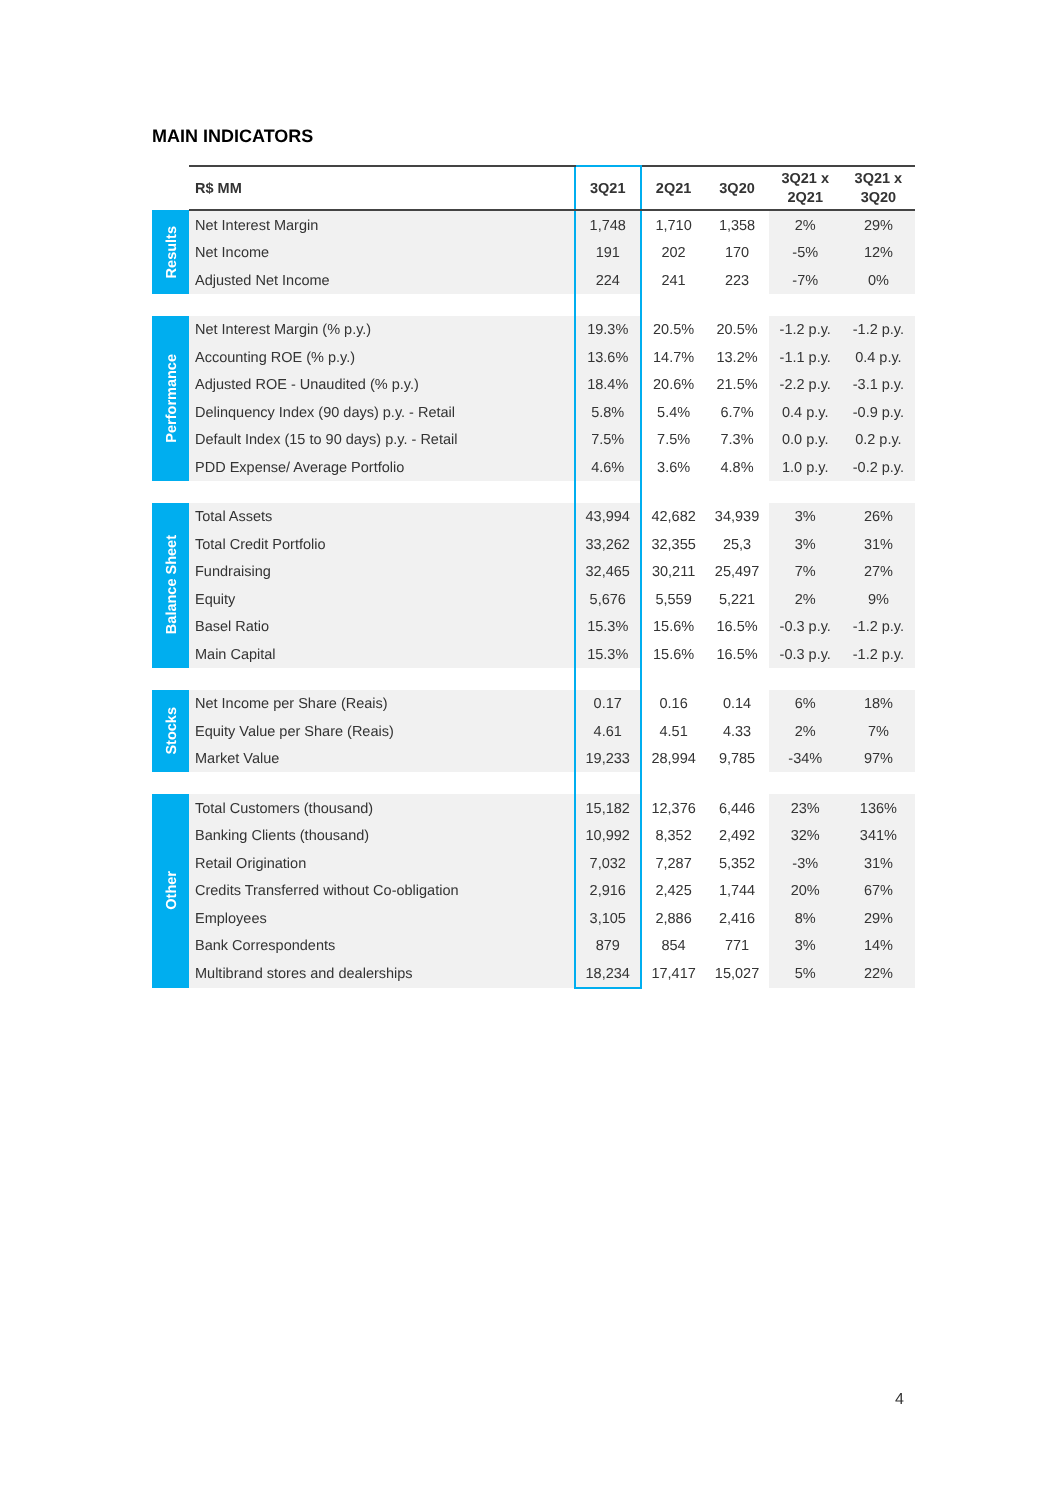MAIN INDICATORS
| | R$ MM | 3Q21 | 2Q21 | 3Q20 | 3Q21 x 2Q21 | 3Q21 x 3Q20 |
| --- | --- | --- | --- | --- | --- | --- |
| Results | Net Interest Margin | 1,748 | 1,710 | 1,358 | 2% | 29% |
| | Net Income | 191 | 202 | 170 | -5% | 12% |
| | Adjusted Net Income | 224 | 241 | 223 | -7% | 0% |
| Performance | Net Interest Margin (% p.y.) | 19.3% | 20.5% | 20.5% | -1.2 p.y. | -1.2 p.y. |
| | Accounting ROE (% p.y.) | 13.6% | 14.7% | 13.2% | -1.1 p.y. | 0.4 p.y. |
| | Adjusted ROE - Unaudited (% p.y.) | 18.4% | 20.6% | 21.5% | -2.2 p.y. | -3.1 p.y. |
| | Delinquency Index (90 days) p.y. - Retail | 5.8% | 5.4% | 6.7% | 0.4 p.y. | -0.9 p.y. |
| | Default Index (15 to 90 days) p.y. - Retail | 7.5% | 7.5% | 7.3% | 0.0 p.y. | 0.2 p.y. |
| | PDD Expense/ Average Portfolio | 4.6% | 3.6% | 4.8% | 1.0 p.y. | -0.2 p.y. |
| Balance Sheet | Total Assets | 43,994 | 42,682 | 34,939 | 3% | 26% |
| | Total Credit Portfolio | 33,262 | 32,355 | 25,3 | 3% | 31% |
| | Fundraising | 32,465 | 30,211 | 25,497 | 7% | 27% |
| | Equity | 5,676 | 5,559 | 5,221 | 2% | 9% |
| | Basel Ratio | 15.3% | 15.6% | 16.5% | -0.3 p.y. | -1.2 p.y. |
| | Main Capital | 15.3% | 15.6% | 16.5% | -0.3 p.y. | -1.2 p.y. |
| Stocks | Net Income per Share (Reais) | 0.17 | 0.16 | 0.14 | 6% | 18% |
| | Equity Value per Share (Reais) | 4.61 | 4.51 | 4.33 | 2% | 7% |
| | Market Value | 19,233 | 28,994 | 9,785 | -34% | 97% |
| Other | Total Customers (thousand) | 15,182 | 12,376 | 6,446 | 23% | 136% |
| | Banking Clients (thousand) | 10,992 | 8,352 | 2,492 | 32% | 341% |
| | Retail Origination | 7,032 | 7,287 | 5,352 | -3% | 31% |
| | Credits Transferred without Co-obligation | 2,916 | 2,425 | 1,744 | 20% | 67% |
| | Employees | 3,105 | 2,886 | 2,416 | 8% | 29% |
| | Bank Correspondents | 879 | 854 | 771 | 3% | 14% |
| | Multibrand stores and dealerships | 18,234 | 17,417 | 15,027 | 5% | 22% |
4